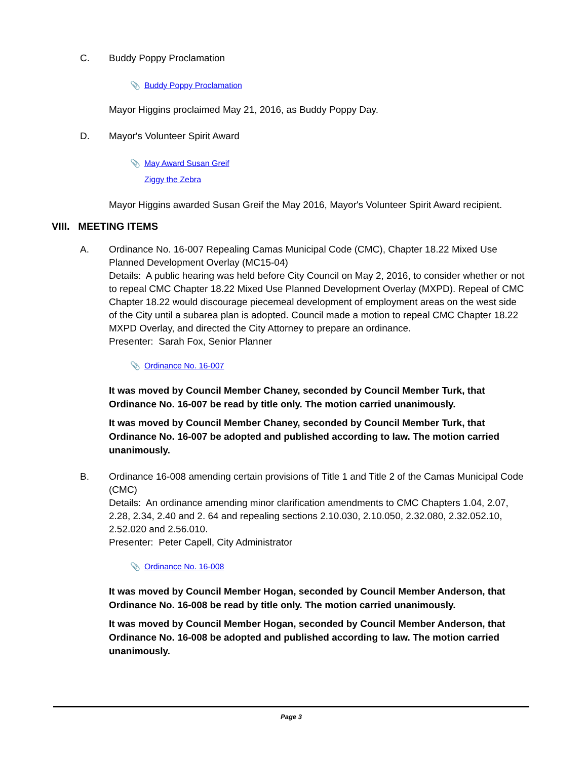C. Buddy Poppy Proclamation
📎 Buddy Poppy Proclamation
Mayor Higgins proclaimed May 21, 2016, as Buddy Poppy Day.
D. Mayor's Volunteer Spirit Award
📎 May Award Susan Greif
Ziggy the Zebra
Mayor Higgins awarded Susan Greif the May 2016, Mayor's Volunteer Spirit Award recipient.
VIII. MEETING ITEMS
A. Ordinance No. 16-007 Repealing Camas Municipal Code (CMC), Chapter 18.22 Mixed Use Planned Development Overlay (MC15-04)
Details: A public hearing was held before City Council on May 2, 2016, to consider whether or not to repeal CMC Chapter 18.22 Mixed Use Planned Development Overlay (MXPD). Repeal of CMC Chapter 18.22 would discourage piecemeal development of employment areas on the west side of the City until a subarea plan is adopted. Council made a motion to repeal CMC Chapter 18.22 MXPD Overlay, and directed the City Attorney to prepare an ordinance.
Presenter: Sarah Fox, Senior Planner
📎 Ordinance No. 16-007
It was moved by Council Member Chaney, seconded by Council Member Turk, that Ordinance No. 16-007 be read by title only. The motion carried unanimously.
It was moved by Council Member Chaney, seconded by Council Member Turk, that Ordinance No. 16-007 be adopted and published according to law. The motion carried unanimously.
B. Ordinance 16-008 amending certain provisions of Title 1 and Title 2 of the Camas Municipal Code (CMC)
Details: An ordinance amending minor clarification amendments to CMC Chapters 1.04, 2.07, 2.28, 2.34, 2.40 and 2. 64 and repealing sections 2.10.030, 2.10.050, 2.32.080, 2.32.052.10, 2.52.020 and 2.56.010.
Presenter: Peter Capell, City Administrator
📎 Ordinance No. 16-008
It was moved by Council Member Hogan, seconded by Council Member Anderson, that Ordinance No. 16-008 be read by title only. The motion carried unanimously.
It was moved by Council Member Hogan, seconded by Council Member Anderson, that Ordinance No. 16-008 be adopted and published according to law. The motion carried unanimously.
Page 3